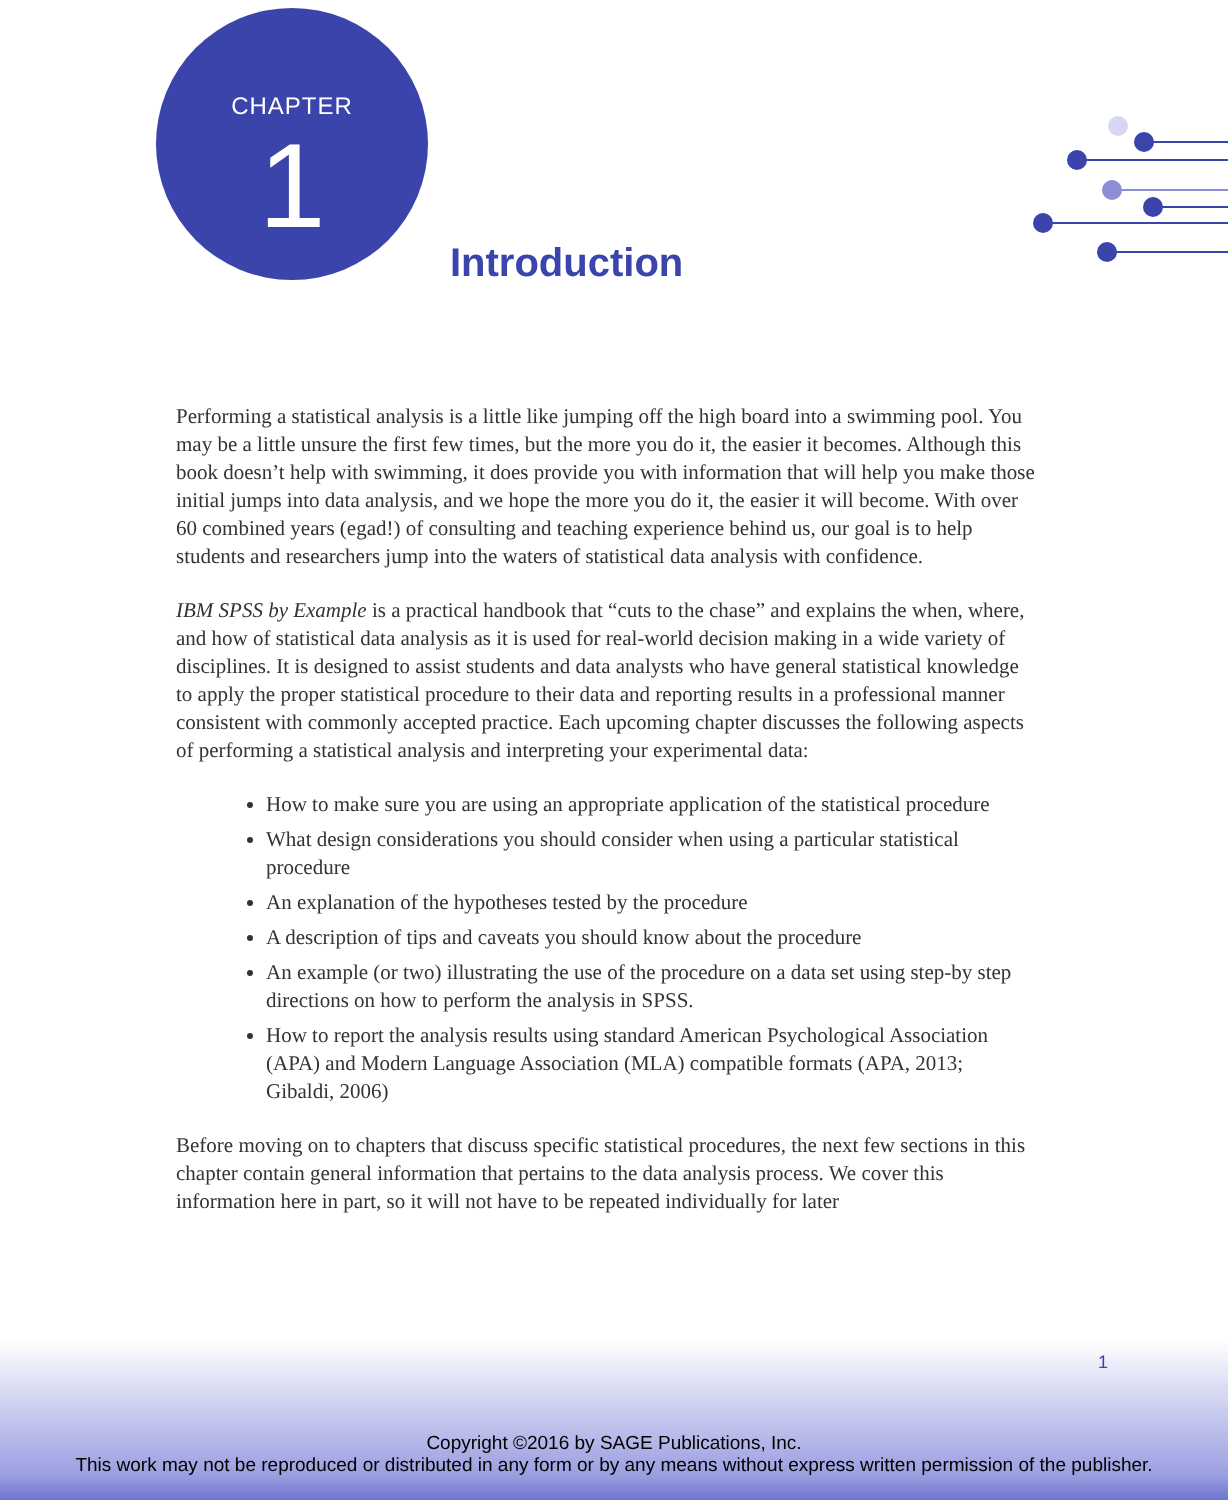CHAPTER
1
Introduction
Performing a statistical analysis is a little like jumping off the high board into a swimming pool. You may be a little unsure the first few times, but the more you do it, the easier it becomes. Although this book doesn’t help with swimming, it does provide you with information that will help you make those initial jumps into data analysis, and we hope the more you do it, the easier it will become. With over 60 combined years (egad!) of consulting and teaching experience behind us, our goal is to help students and researchers jump into the waters of statistical data analysis with confidence.
IBM SPSS by Example is a practical handbook that “cuts to the chase” and explains the when, where, and how of statistical data analysis as it is used for real-world decision making in a wide variety of disciplines. It is designed to assist students and data analysts who have general statistical knowledge to apply the proper statistical procedure to their data and reporting results in a professional manner consistent with commonly accepted practice. Each upcoming chapter discusses the following aspects of performing a statistical analysis and interpreting your experimental data:
How to make sure you are using an appropriate application of the statistical procedure
What design considerations you should consider when using a particular statistical procedure
An explanation of the hypotheses tested by the procedure
A description of tips and caveats you should know about the procedure
An example (or two) illustrating the use of the procedure on a data set using step-by step directions on how to perform the analysis in SPSS.
How to report the analysis results using standard American Psychological Association (APA) and Modern Language Association (MLA) compatible formats (APA, 2013; Gibaldi, 2006)
Before moving on to chapters that discuss specific statistical procedures, the next few sections in this chapter contain general information that pertains to the data analysis process. We cover this information here in part, so it will not have to be repeated individually for later
Copyright ©2016 by SAGE Publications, Inc.
This work may not be reproduced or distributed in any form or by any means without express written permission of the publisher.
1